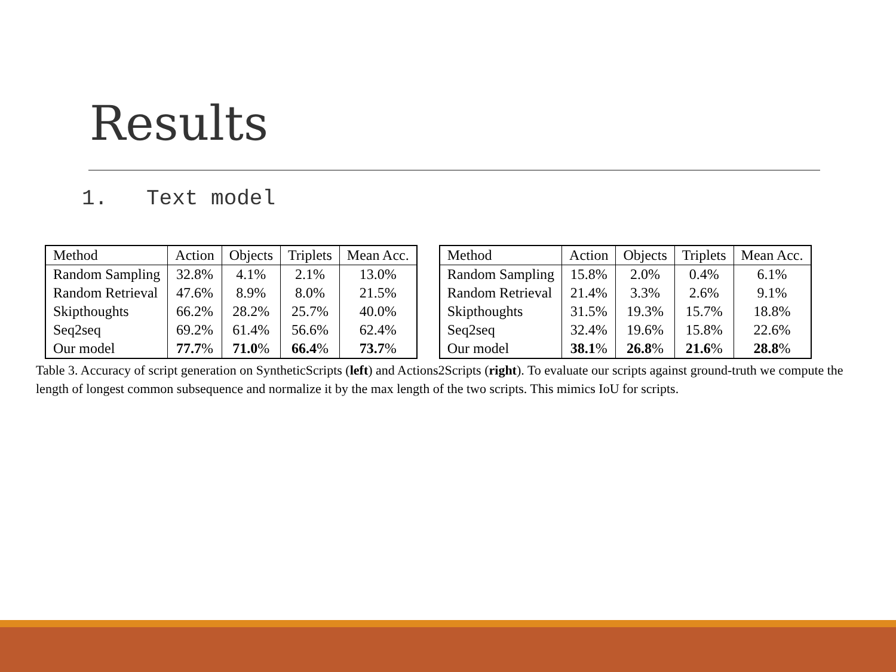Results
1. Text model
| Method | Action | Objects | Triplets | Mean Acc. |
| Random Sampling | 32.8% | 4.1% | 2.1% | 13.0% |
| Random Retrieval | 47.6% | 8.9% | 8.0% | 21.5% |
| Skipthoughts | 66.2% | 28.2% | 25.7% | 40.0% |
| Seq2seq | 69.2% | 61.4% | 56.6% | 62.4% |
| Our model | 77.7 % | 71.0 % | 66.4 % | 73.7 % |
| Method | Action | Objects | Triplets | Mean Acc. |
| Random Sampling | 15.8% | 2.0% | 0.4% | 6.1% |
| Random Retrieval | 21.4% | 3.3% | 2.6% | 9.1% |
| Skipthoughts | 31.5% | 19.3% | 15.7% | 18.8% |
| Seq2seq | 32.4% | 19.6% | 15.8% | 22.6% |
| Our model | 38.1 % | 26.8 % | 21.6 % | 28.8 % |
Table 3. Accuracy of script generation on SyntheticScripts (left) and Actions2Scripts (right). To evaluate our scripts against ground-truth we compute the length of longest common subsequence and normalize it by the max length of the two scripts. This mimics IoU for scripts.